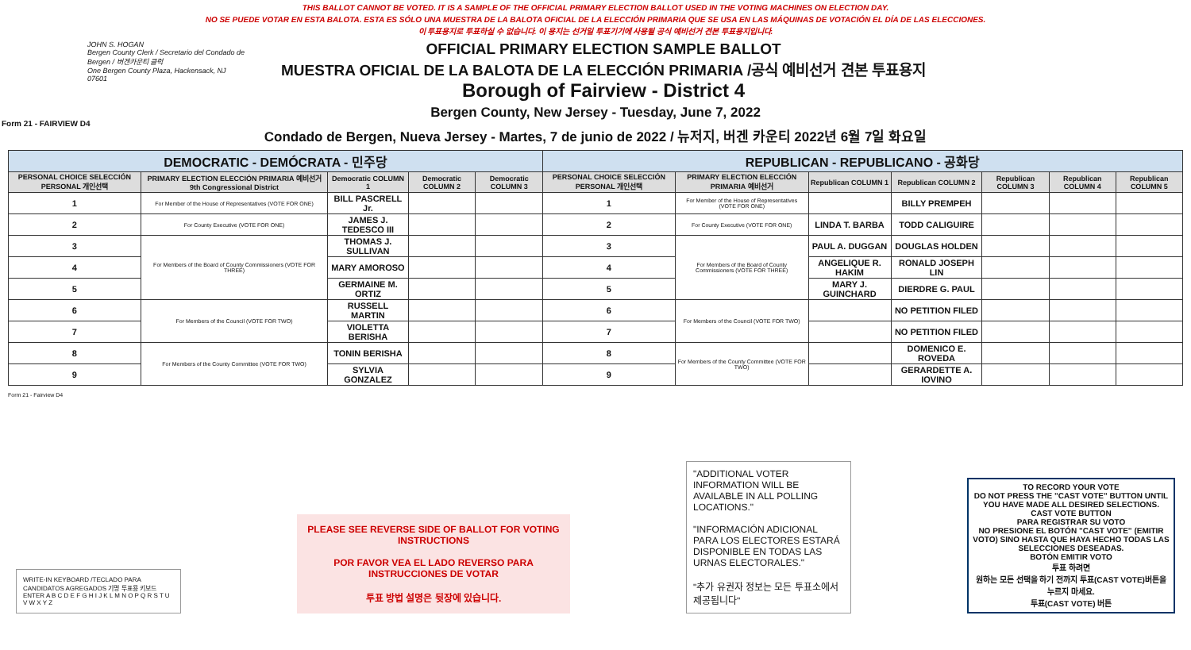THIS BALLOT CANNOT BE VOTED. IT IS A SAMPLE OF THE OFFICIAL PRIMARY ELECTION BALLOT USED IN THE VOTING MACHINES ON ELECTION DAY.
NO SE PUEDE VOTAR EN ESTA BALOTA. ESTA ES SÓLO UNA MUESTRA DE LA BALOTA OFICIAL DE LA ELECCIÓN PRIMARIA QUE SE USA EN LAS MÁQUINAS DE VOTACIÓN EL DÍA DE LAS ELECCIONES.
이 투표용지로 투표하실 수 없습니다. 이 용지는 선거일 투표기기에 사용될 공식 예비선거 견본 투표용지입니다.
JOHN S. HOGAN
Bergen County Clerk / Secretario del Condado de Bergen / 버겐카운티 클럭
One Bergen County Plaza, Hackensack, NJ 07601
OFFICIAL PRIMARY ELECTION SAMPLE BALLOT
MUESTRA OFICIAL DE LA BALOTA DE LA ELECCIÓN PRIMARIA /공식 예비선거 견본 투표용지
Borough of Fairview - District 4
Bergen County, New Jersey - Tuesday, June 7, 2022
Condado de Bergen, Nueva Jersey - Martes, 7 de junio de 2022 / 뉴저지, 버겐 카운티 2022년 6월 7일 화요일
Form 21 - FAIRVIEW D4
| DEMOCRATIC - DEMÓCRATA - 민주당 | | | | | REPUBLICAN - REPUBLICANO - 공화당 | | | | | | |
| --- | --- | --- | --- | --- | --- | --- | --- | --- | --- | --- | --- |
| PERSONAL CHOICE SELECCIÓN PERSONAL 개인선택 | PRIMARY ELECTION ELECCIÓN PRIMARIA 예비선거 9th Congressional District | Democratic COLUMN 1 | Democratic COLUMN 2 | Democratic COLUMN 3 | PERSONAL CHOICE SELECCIÓN PERSONAL 개인선택 | PRIMARY ELECTION ELECCIÓN PRIMARIA 예비선거 | Republican COLUMN 1 | Republican COLUMN 2 | Republican COLUMN 3 | Republican COLUMN 4 | Republican COLUMN 5 |
| 1 | For Member of the House of Representatives (VOTE FOR ONE) | BILL PASCRELL Jr. | | | 1 | For Member of the House of Representatives (VOTE FOR ONE) | | BILLY PREMPEH | | | |
| 2 | For County Executive (VOTE FOR ONE) | JAMES J. TEDESCO III | | | 2 | For County Executive (VOTE FOR ONE) | LINDA T. BARBA | TODD CALIGUIRE | | | |
| 3 | For Members of the Board of County Commissioners (VOTE FOR THREE) | THOMAS J. SULLIVAN | | | 3 | For Members of the Board of County Commissioners (VOTE FOR THREE) | PAUL A. DUGGAN | DOUGLAS HOLDEN | | | |
| 4 | | MARY AMOROSO | | | 4 | | ANGELIQUE R. HAKIM | RONALD JOSEPH LIN | | | |
| 5 | | GERMAINE M. ORTIZ | | | 5 | | MARY J. GUINCHARD | DIERDRE G. PAUL | | | |
| 6 | For Members of the Council (VOTE FOR TWO) | RUSSELL MARTIN | | | 6 | For Members of the Council (VOTE FOR TWO) | | NO PETITION FILED | | | |
| 7 | | VIOLETTA BERISHA | | | 7 | | | NO PETITION FILED | | | |
| 8 | For Members of the County Committee (VOTE FOR TWO) | TONIN BERISHA | | | 8 | For Members of the County Committee (VOTE FOR TWO) | | DOMENICO E. ROVEDA | | | |
| 9 | | SYLVIA GONZALEZ | | | 9 | | | GERARDETTE A. IOVINO | | | |
Form 21 - Fairview D4
WRITE-IN KEYBOARD /TECLADO PARA CANDIDATOS AGREGADOS 기명 투표용 키보드
ENTER A B C D E F G H I J K L M N O P Q R S T U V W X Y Z
PLEASE SEE REVERSE SIDE OF BALLOT FOR VOTING INSTRUCTIONS
POR FAVOR VEA EL LADO REVERSO PARA INSTRUCCIONES DE VOTAR
투표 방법 설명은 뒷장에 있습니다.
"ADDITIONAL VOTER INFORMATION WILL BE AVAILABLE IN ALL POLLING LOCATIONS."
"INFORMACIÓN ADICIONAL PARA LOS ELECTORES ESTARÁ DISPONIBLE EN TODAS LAS URNAS ELECTORALES."
"추가 유권자 정보는 모든 투표소에서 제공됩니다"
TO RECORD YOUR VOTE
DO NOT PRESS THE "CAST VOTE" BUTTON UNTIL YOU HAVE MADE ALL DESIRED SELECTIONS.
CAST VOTE BUTTON
PARA REGISTRAR SU VOTO
NO PRESIONE EL BOTÓN "CAST VOTE" (EMITIR VOTO) SINO HASTA QUE HAYA HECHO TODAS LAS SELECCIONES DESEADAS.
BOTÓN EMITIR VOTO
투표 하려면
원하는 모든 선택을 하기 전까지 투표(CAST VOTE)버튼을 누르지 마세요.
투표(CAST VOTE) 버튼